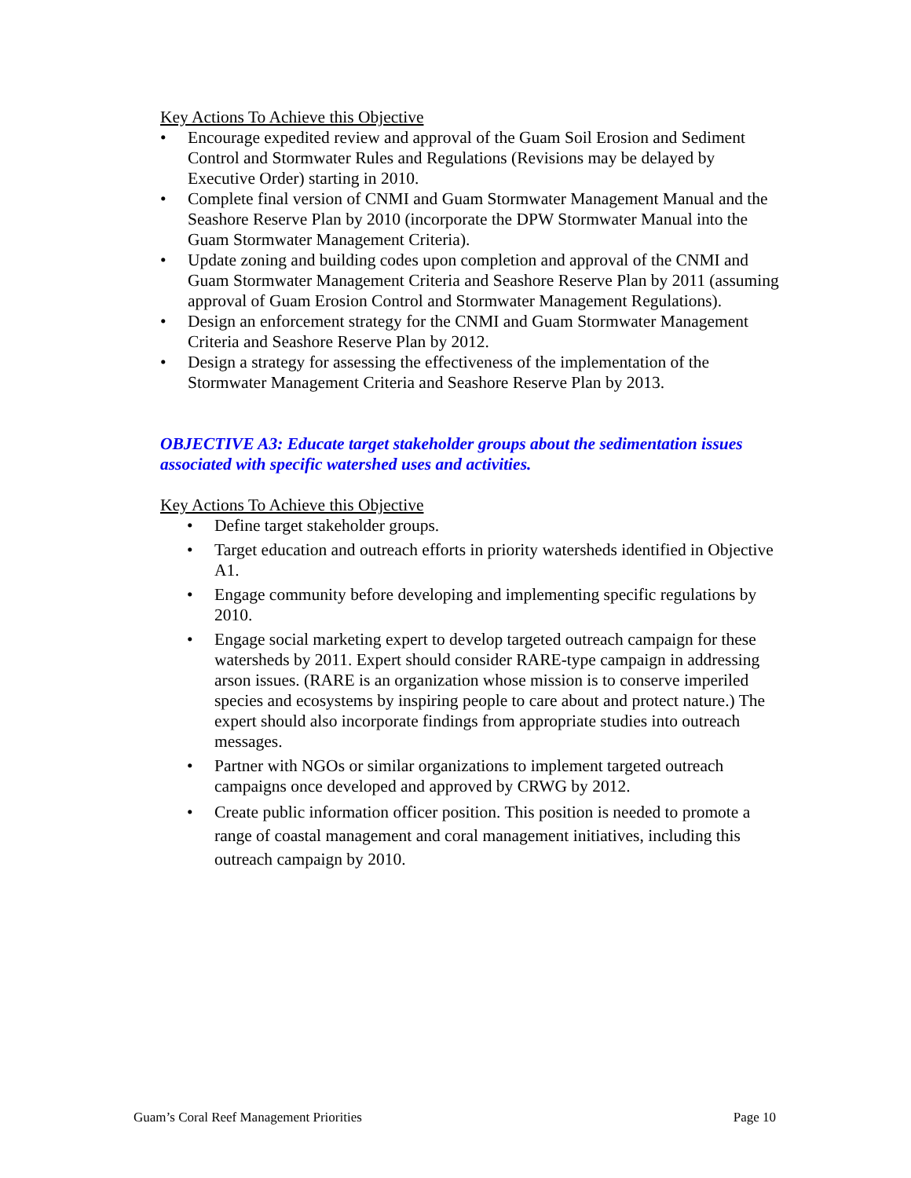Key Actions To Achieve this Objective
• Encourage expedited review and approval of the Guam Soil Erosion and Sediment Control and Stormwater Rules and Regulations (Revisions may be delayed by Executive Order) starting in 2010.
• Complete final version of CNMI and Guam Stormwater Management Manual and the Seashore Reserve Plan by 2010 (incorporate the DPW Stormwater Manual into the Guam Stormwater Management Criteria).
• Update zoning and building codes upon completion and approval of the CNMI and Guam Stormwater Management Criteria and Seashore Reserve Plan by 2011 (assuming approval of Guam Erosion Control and Stormwater Management Regulations).
• Design an enforcement strategy for the CNMI and Guam Stormwater Management Criteria and Seashore Reserve Plan by 2012.
• Design a strategy for assessing the effectiveness of the implementation of the Stormwater Management Criteria and Seashore Reserve Plan by 2013.
OBJECTIVE A3: Educate target stakeholder groups about the sedimentation issues associated with specific watershed uses and activities.
Key Actions To Achieve this Objective
• Define target stakeholder groups.
• Target education and outreach efforts in priority watersheds identified in Objective A1.
• Engage community before developing and implementing specific regulations by 2010.
• Engage social marketing expert to develop targeted outreach campaign for these watersheds by 2011. Expert should consider RARE-type campaign in addressing arson issues. (RARE is an organization whose mission is to conserve imperiled species and ecosystems by inspiring people to care about and protect nature.) The expert should also incorporate findings from appropriate studies into outreach messages.
• Partner with NGOs or similar organizations to implement targeted outreach campaigns once developed and approved by CRWG by 2012.
• Create public information officer position. This position is needed to promote a range of coastal management and coral management initiatives, including this outreach campaign by 2010.
Guam’s Coral Reef Management Priorities Page 10